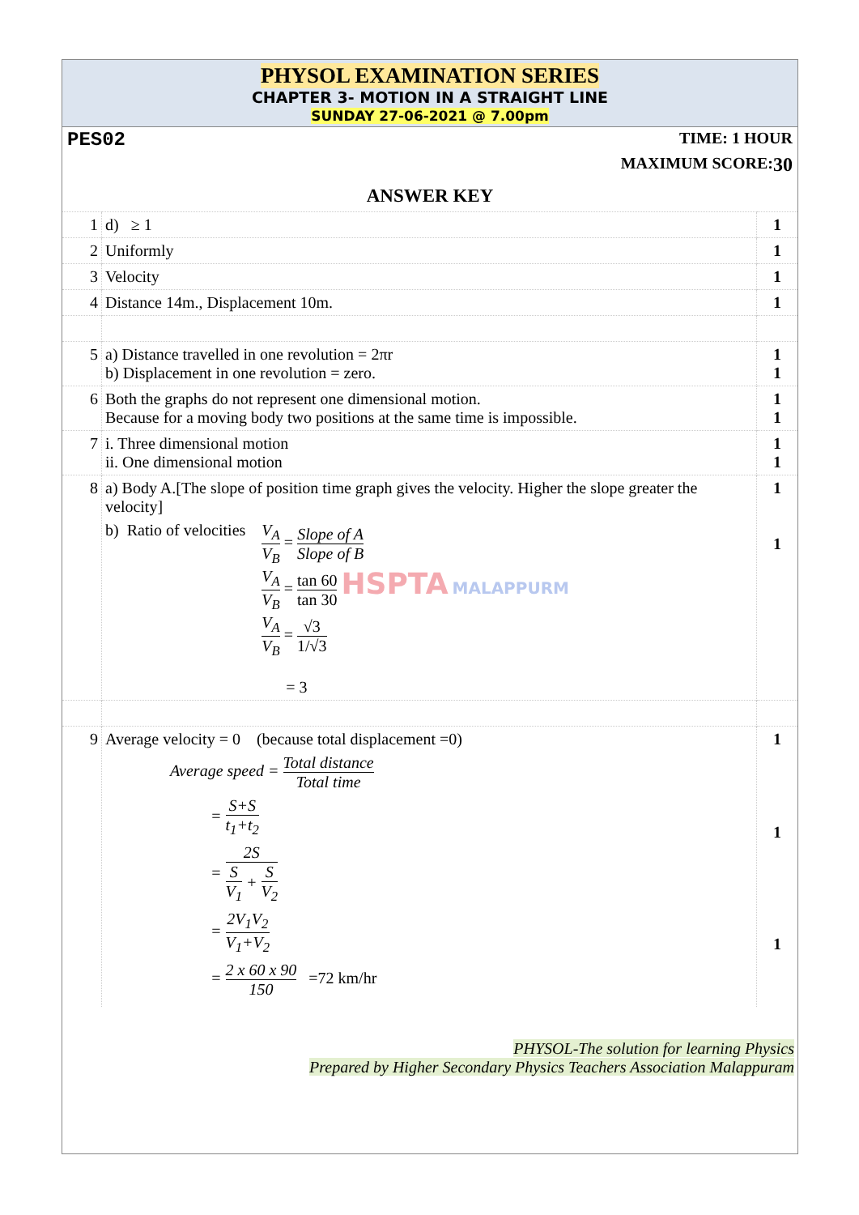PHYSOL EXAMINATION SERIES
CHAPTER 3- MOTION IN A STRAIGHT LINE
SUNDAY 27-06-2021 @ 7.00pm
PES02 TIME: 1 HOUR
MAXIMUM SCORE: 30
ANSWER KEY
| 1 | d) ≥ 1 | 1 |
| 2 | Uniformly | 1 |
| 3 | Velocity | 1 |
| 4 | Distance 14m., Displacement 10m. | 1 |
| 5 | a) Distance travelled in one revolution = 2πr b) Displacement in one revolution = zero. | 1 1 |
| 6 | Both the graphs do not represent one dimensional motion. Because for a moving body two positions at the same time is impossible. | 1 1 |
| 7 | i. Three dimensional motion ii. One dimensional motion | 1 1 |
| 8 | a) Body A.[The slope of position time graph gives the velocity. Higher the slope greater the velocity] b) Ratio of velocities V<sub>A</sub> V<sub>B</sub> = Slope of A Slope of B V<sub>A</sub> V<sub>B</sub> = tan 60 tan 30 HSPTA MALAPPURM V<sub>A</sub> V<sub>B</sub> = √3 1/√3 = 3 | 1 1 |
| 9 | Average velocity = 0 (because total displacement =0) Average speed = Total distance Total time = S+S t<sub>1</sub>+t<sub>2</sub> = 2S S V<sub>1</sub> + S V<sub>2</sub> = 2V<sub>1</sub>V<sub>2</sub> V<sub>1</sub>+V<sub>2</sub> = 2 x 60 x 90 150 =72 km/hr | 1 1 1 |
PHYSOL-The solution for learning Physics
Prepared by Higher Secondary Physics Teachers Association Malappuram